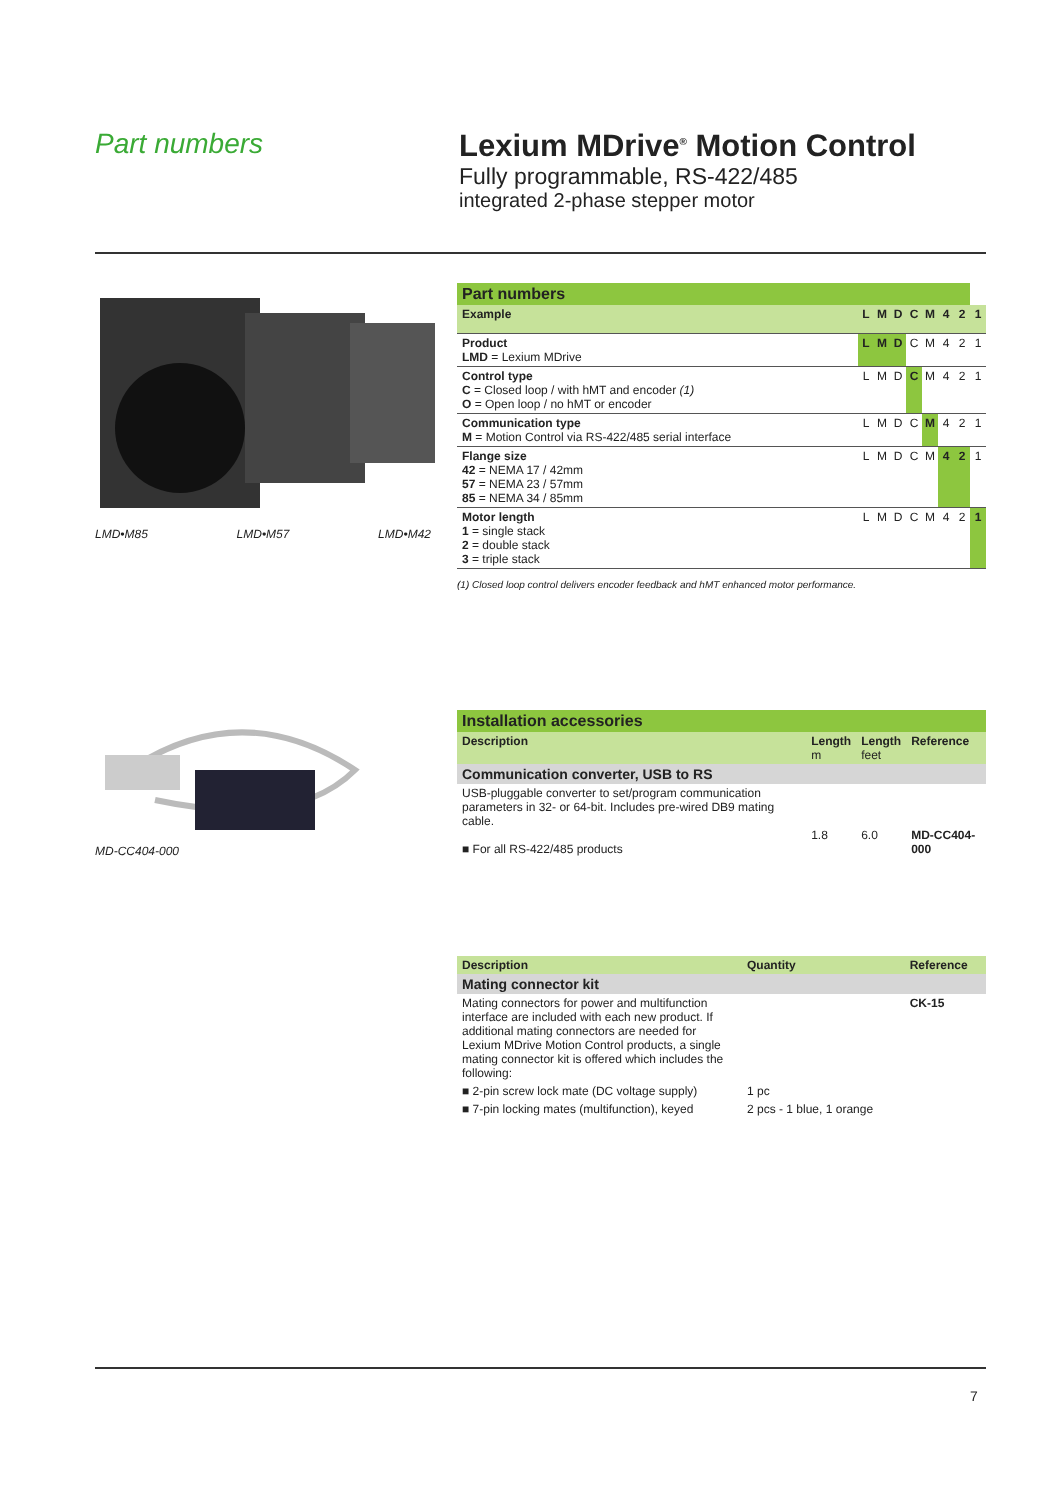Part numbers Lexium MDrive<sup>®</sup> Motion Control
Fully programmable, RS-422/485
integrated 2-phase stepper motor
LMD•M85 LMD•M57 LMD•M42
| Part numbers | | | | | | | | |
| Example | L | M | D | C | M | 4 | 2 | 1 |
| Product LMD = Lexium MDrive | L | M | D | C | M | 4 | 2 | 1 |
| Control type C = Closed loop / with hMT and encoder (1) O = Open loop / no hMT or encoder | L | M | D | C | M | 4 | 2 | 1 |
| Communication type M = Motion Control via RS-422/485 serial interface | L | M | D | C | M | 4 | 2 | 1 |
| Flange size 42 = NEMA 17 / 42mm 57 = NEMA 23 / 57mm 85 = NEMA 34 / 85mm | L | M | D | C | M | 4 | 2 | 1 |
| Motor length 1 = single stack 2 = double stack 3 = triple stack | L | M | D | C | M | 4 | 2 | 1 |
(1) Closed loop control delivers encoder feedback and hMT enhanced motor performance.
MD-CC404-000
| Installation accessories | | | |
| Description | Length m | Length feet | Reference |
| Communication converter, USB to RS | | | |
| USB-pluggable converter to set/program communication parameters in 32- or 64-bit. Includes pre-wired DB9 mating cable. ■ For all RS-422/485 products | 1.8 | 6.0 | MD-CC404-000 |
| Description | Quantity | Reference |
| --- | --- | --- |
| Mating connector kit | | |
| Mating connectors for power and multifunction interface are included with each new product. If additional mating connectors are needed for Lexium MDrive Motion Control products, a single mating connector kit is offered which includes the following: | | CK-15 |
| ■ 2-pin screw lock mate (DC voltage supply) | 1 pc | |
| ■ 7-pin locking mates (multifunction), keyed | 2 pcs - 1 blue, 1 orange | |
7